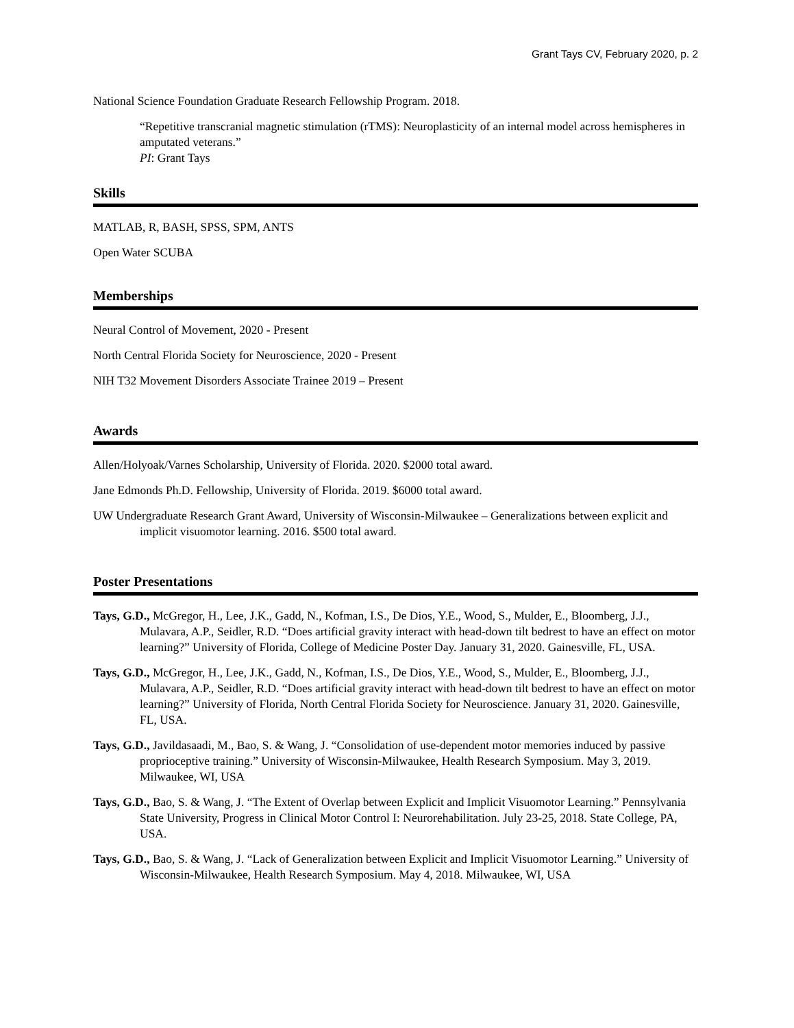Grant Tays CV, February 2020, p. 2
National Science Foundation Graduate Research Fellowship Program. 2018.
“Repetitive transcranial magnetic stimulation (rTMS): Neuroplasticity of an internal model across hemispheres in amputated veterans.”
PI: Grant Tays
Skills
MATLAB, R, BASH, SPSS, SPM, ANTS
Open Water SCUBA
Memberships
Neural Control of Movement, 2020 - Present
North Central Florida Society for Neuroscience, 2020 - Present
NIH T32 Movement Disorders Associate Trainee 2019 – Present
Awards
Allen/Holyoak/Varnes Scholarship, University of Florida. 2020. $2000 total award.
Jane Edmonds Ph.D. Fellowship, University of Florida. 2019. $6000 total award.
UW Undergraduate Research Grant Award, University of Wisconsin-Milwaukee – Generalizations between explicit and implicit visuomotor learning. 2016. $500 total award.
Poster Presentations
Tays, G.D., McGregor, H., Lee, J.K., Gadd, N., Kofman, I.S., De Dios, Y.E., Wood, S., Mulder, E., Bloomberg, J.J., Mulavara, A.P., Seidler, R.D. “Does artificial gravity interact with head-down tilt bedrest to have an effect on motor learning?” University of Florida, College of Medicine Poster Day. January 31, 2020. Gainesville, FL, USA.
Tays, G.D., McGregor, H., Lee, J.K., Gadd, N., Kofman, I.S., De Dios, Y.E., Wood, S., Mulder, E., Bloomberg, J.J., Mulavara, A.P., Seidler, R.D. “Does artificial gravity interact with head-down tilt bedrest to have an effect on motor learning?” University of Florida, North Central Florida Society for Neuroscience. January 31, 2020. Gainesville, FL, USA.
Tays, G.D., Javildasaadi, M., Bao, S. & Wang, J. “Consolidation of use-dependent motor memories induced by passive proprioceptive training.” University of Wisconsin-Milwaukee, Health Research Symposium. May 3, 2019. Milwaukee, WI, USA
Tays, G.D., Bao, S. & Wang, J. “The Extent of Overlap between Explicit and Implicit Visuomotor Learning.” Pennsylvania State University, Progress in Clinical Motor Control I: Neurorehabilitation. July 23-25, 2018. State College, PA, USA.
Tays, G.D., Bao, S. & Wang, J. “Lack of Generalization between Explicit and Implicit Visuomotor Learning.” University of Wisconsin-Milwaukee, Health Research Symposium. May 4, 2018. Milwaukee, WI, USA